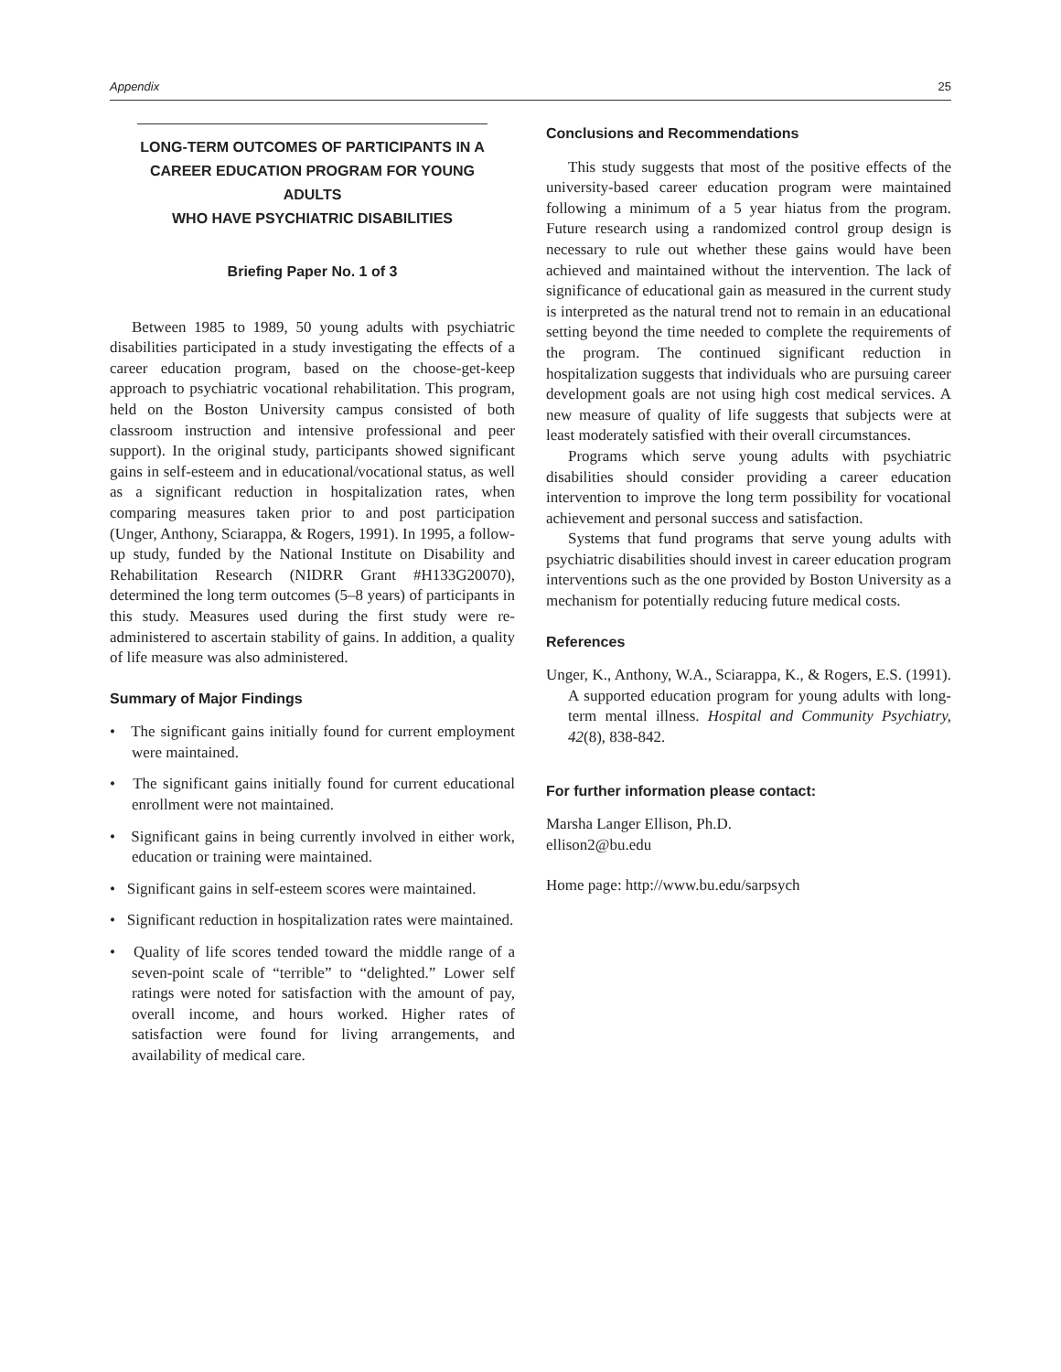Appendix 25
LONG-TERM OUTCOMES OF PARTICIPANTS IN A
CAREER EDUCATION PROGRAM FOR YOUNG ADULTS
WHO HAVE PSYCHIATRIC DISABILITIES
Briefing Paper No. 1 of 3
Between 1985 to 1989, 50 young adults with psychiatric disabilities participated in a study investigating the effects of a career education program, based on the choose-get-keep approach to psychiatric vocational rehabilitation. This program, held on the Boston University campus consisted of both classroom instruction and intensive professional and peer support). In the original study, participants showed significant gains in self-esteem and in educational/vocational status, as well as a significant reduction in hospitalization rates, when comparing measures taken prior to and post participation (Unger, Anthony, Sciarappa, & Rogers, 1991). In 1995, a follow-up study, funded by the National Institute on Disability and Rehabilitation Research (NIDRR Grant #H133G20070), determined the long term outcomes (5–8 years) of participants in this study. Measures used during the first study were re-administered to ascertain stability of gains. In addition, a quality of life measure was also administered.
Summary of Major Findings
• The significant gains initially found for current employment were maintained.
• The significant gains initially found for current educational enrollment were not maintained.
• Significant gains in being currently involved in either work, education or training were maintained.
• Significant gains in self-esteem scores were maintained.
• Significant reduction in hospitalization rates were maintained.
• Quality of life scores tended toward the middle range of a seven-point scale of “terrible” to “delighted.” Lower self ratings were noted for satisfaction with the amount of pay, overall income, and hours worked. Higher rates of satisfaction were found for living arrangements, and availability of medical care.
Conclusions and Recommendations
This study suggests that most of the positive effects of the university-based career education program were maintained following a minimum of a 5 year hiatus from the program. Future research using a randomized control group design is necessary to rule out whether these gains would have been achieved and maintained without the intervention. The lack of significance of educational gain as measured in the current study is interpreted as the natural trend not to remain in an educational setting beyond the time needed to complete the requirements of the program. The continued significant reduction in hospitalization suggests that individuals who are pursuing career development goals are not using high cost medical services. A new measure of quality of life suggests that subjects were at least moderately satisfied with their overall circumstances.
Programs which serve young adults with psychiatric disabilities should consider providing a career education intervention to improve the long term possibility for vocational achievement and personal success and satisfaction.
Systems that fund programs that serve young adults with psychiatric disabilities should invest in career education program interventions such as the one provided by Boston University as a mechanism for potentially reducing future medical costs.
References
Unger, K., Anthony, W.A., Sciarappa, K., & Rogers, E.S. (1991). A supported education program for young adults with long-term mental illness. Hospital and Community Psychiatry, 42(8), 838-842.
For further information please contact:
Marsha Langer Ellison, Ph.D.
ellison2@bu.edu
Home page: http://www.bu.edu/sarpsych